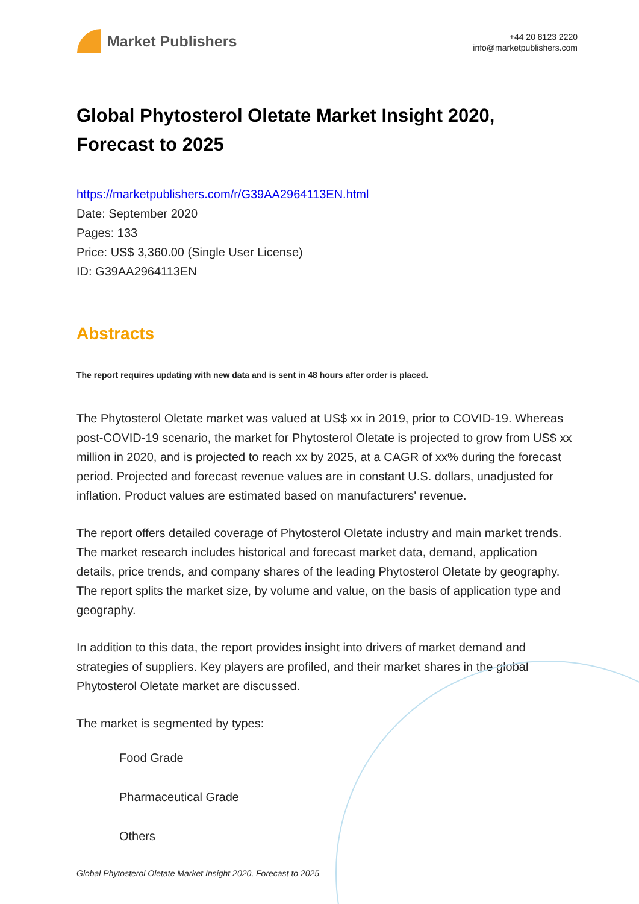Market Publishers
+44 20 8123 2220
info@marketpublishers.com
Global Phytosterol Oletate Market Insight 2020, Forecast to 2025
https://marketpublishers.com/r/G39AA2964113EN.html
Date: September 2020
Pages: 133
Price: US$ 3,360.00 (Single User License)
ID: G39AA2964113EN
Abstracts
The report requires updating with new data and is sent in 48 hours after order is placed.
The Phytosterol Oletate market was valued at US$ xx in 2019, prior to COVID-19. Whereas post-COVID-19 scenario, the market for Phytosterol Oletate is projected to grow from US$ xx million in 2020, and is projected to reach xx by 2025, at a CAGR of xx% during the forecast period. Projected and forecast revenue values are in constant U.S. dollars, unadjusted for inflation. Product values are estimated based on manufacturers' revenue.
The report offers detailed coverage of Phytosterol Oletate industry and main market trends. The market research includes historical and forecast market data, demand, application details, price trends, and company shares of the leading Phytosterol Oletate by geography. The report splits the market size, by volume and value, on the basis of application type and geography.
In addition to this data, the report provides insight into drivers of market demand and strategies of suppliers. Key players are profiled, and their market shares in the global Phytosterol Oletate market are discussed.
The market is segmented by types:
Food Grade
Pharmaceutical Grade
Others
Global Phytosterol Oletate Market Insight 2020, Forecast to 2025